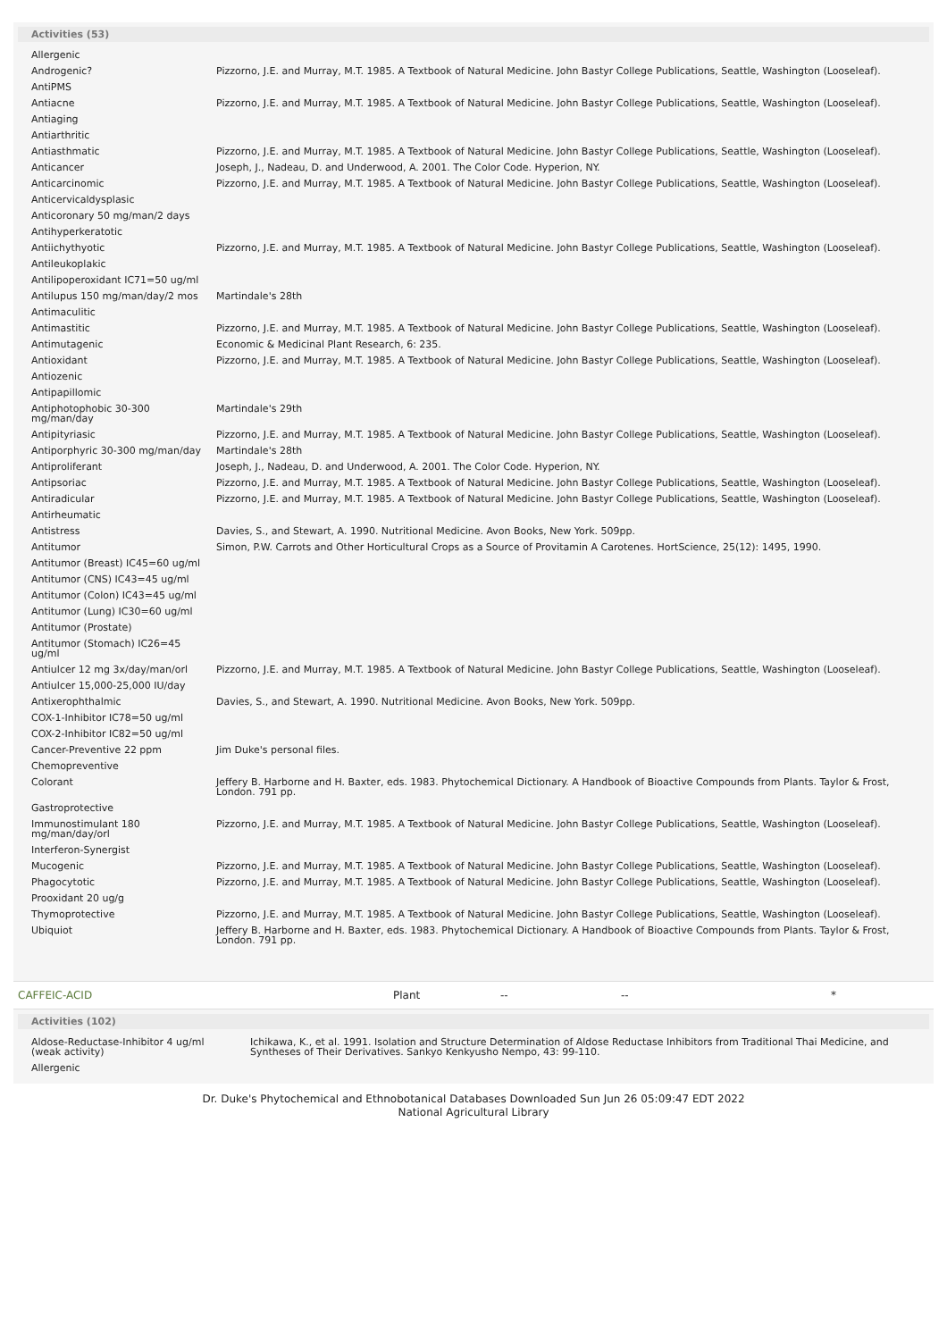Activities (53)
| Allergenic | |
| Androgenic? | Pizzorno, J.E. and Murray, M.T. 1985. A Textbook of Natural Medicine. John Bastyr College Publications, Seattle, Washington (Looseleaf). |
| AntiPMS | |
| Antiacne | Pizzorno, J.E. and Murray, M.T. 1985. A Textbook of Natural Medicine. John Bastyr College Publications, Seattle, Washington (Looseleaf). |
| Antiaging | |
| Antiarthritic | |
| Antiasthmatic | Pizzorno, J.E. and Murray, M.T. 1985. A Textbook of Natural Medicine. John Bastyr College Publications, Seattle, Washington (Looseleaf). |
| Anticancer | Joseph, J., Nadeau, D. and Underwood, A. 2001. The Color Code. Hyperion, NY. |
| Anticarcinomic | Pizzorno, J.E. and Murray, M.T. 1985. A Textbook of Natural Medicine. John Bastyr College Publications, Seattle, Washington (Looseleaf). |
| Anticervicaldysplasic | |
| Anticoronary 50 mg/man/2 days | |
| Antihyperkeratotic | |
| Antiichythyotic | Pizzorno, J.E. and Murray, M.T. 1985. A Textbook of Natural Medicine. John Bastyr College Publications, Seattle, Washington (Looseleaf). |
| Antileukoplakic | |
| Antilipoperoxidant IC71=50 ug/ml | |
| Antilupus 150 mg/man/day/2 mos | Martindale's 28th |
| Antimaculitic | |
| Antimastitic | Pizzorno, J.E. and Murray, M.T. 1985. A Textbook of Natural Medicine. John Bastyr College Publications, Seattle, Washington (Looseleaf). |
| Antimutagenic | Economic & Medicinal Plant Research, 6: 235. |
| Antioxidant | Pizzorno, J.E. and Murray, M.T. 1985. A Textbook of Natural Medicine. John Bastyr College Publications, Seattle, Washington (Looseleaf). |
| Antiozenic | |
| Antipapillomic | |
| Antiphotophobic 30-300 mg/man/day | Martindale's 29th |
| Antipityriasic | Pizzorno, J.E. and Murray, M.T. 1985. A Textbook of Natural Medicine. John Bastyr College Publications, Seattle, Washington (Looseleaf). |
| Antiporphyric 30-300 mg/man/day | Martindale's 28th |
| Antiproliferant | Joseph, J., Nadeau, D. and Underwood, A. 2001. The Color Code. Hyperion, NY. |
| Antipsoriac | Pizzorno, J.E. and Murray, M.T. 1985. A Textbook of Natural Medicine. John Bastyr College Publications, Seattle, Washington (Looseleaf). |
| Antiradicular | Pizzorno, J.E. and Murray, M.T. 1985. A Textbook of Natural Medicine. John Bastyr College Publications, Seattle, Washington (Looseleaf). |
| Antirheumatic | |
| Antistress | Davies, S., and Stewart, A. 1990. Nutritional Medicine. Avon Books, New York. 509pp. |
| Antitumor | Simon, P.W. Carrots and Other Horticultural Crops as a Source of Provitamin A Carotenes. HortScience, 25(12): 1495, 1990. |
| Antitumor (Breast) IC45=60 ug/ml | |
| Antitumor (CNS) IC43=45 ug/ml | |
| Antitumor (Colon) IC43=45 ug/ml | |
| Antitumor (Lung) IC30=60 ug/ml | |
| Antitumor (Prostate) | |
| Antitumor (Stomach) IC26=45 ug/ml | |
| Antiulcer 12 mg 3x/day/man/orl | Pizzorno, J.E. and Murray, M.T. 1985. A Textbook of Natural Medicine. John Bastyr College Publications, Seattle, Washington (Looseleaf). |
| Antiulcer 15,000-25,000 IU/day | |
| Antixerophthalmic | Davies, S., and Stewart, A. 1990. Nutritional Medicine. Avon Books, New York. 509pp. |
| COX-1-Inhibitor IC78=50 ug/ml | |
| COX-2-Inhibitor IC82=50 ug/ml | |
| Cancer-Preventive 22 ppm | Jim Duke's personal files. |
| Chemopreventive | |
| Colorant | Jeffery B. Harborne and H. Baxter, eds. 1983. Phytochemical Dictionary. A Handbook of Bioactive Compounds from Plants. Taylor & Frost, London. 791 pp. |
| Gastroprotective | |
| Immunostimulant 180 mg/man/day/orl | Pizzorno, J.E. and Murray, M.T. 1985. A Textbook of Natural Medicine. John Bastyr College Publications, Seattle, Washington (Looseleaf). |
| Interferon-Synergist | |
| Mucogenic | Pizzorno, J.E. and Murray, M.T. 1985. A Textbook of Natural Medicine. John Bastyr College Publications, Seattle, Washington (Looseleaf). |
| Phagocytotic | Pizzorno, J.E. and Murray, M.T. 1985. A Textbook of Natural Medicine. John Bastyr College Publications, Seattle, Washington (Looseleaf). |
| Prooxidant 20 ug/g | |
| Thymoprotective | Pizzorno, J.E. and Murray, M.T. 1985. A Textbook of Natural Medicine. John Bastyr College Publications, Seattle, Washington (Looseleaf). |
| Ubiquiot | Jeffery B. Harborne and H. Baxter, eds. 1983. Phytochemical Dictionary. A Handbook of Bioactive Compounds from Plants. Taylor & Frost, London. 791 pp. |
CAFFEIC-ACID Plant -- -- *
Activities (102)
| Aldose-Reductase-Inhibitor 4 ug/ml (weak activity) | Ichikawa, K., et al. 1991. Isolation and Structure Determination of Aldose Reductase Inhibitors from Traditional Thai Medicine, and Syntheses of Their Derivatives. Sankyo Kenkyusho Nempo, 43: 99-110. |
| Allergenic | |
Dr. Duke's Phytochemical and Ethnobotanical Databases Downloaded Sun Jun 26 05:09:47 EDT 2022
National Agricultural Library